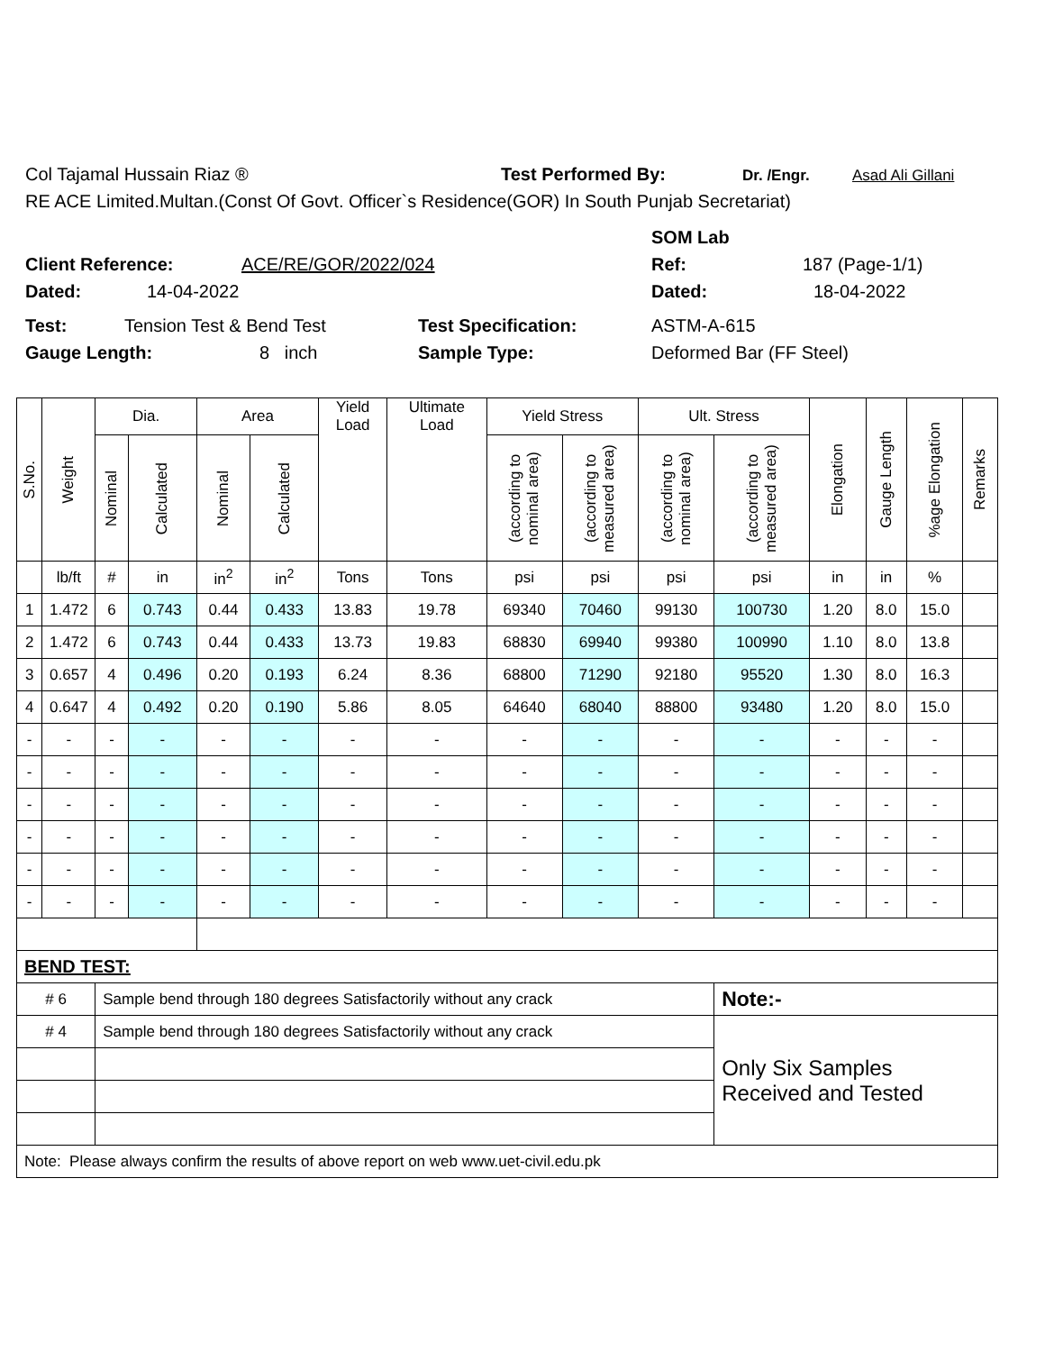Col Tajamal Hussain Riaz ® Test Performed By: Dr. /Engr. Asad Ali Gillani
RE ACE Limited.Multan.(Const Of Govt. Officer`s Residence(GOR) In South Punjab Secretariat)
SOM Lab
Client Reference: ACE/RE/GOR/2022/024 Ref: 187 (Page-1/1)
Dated: 14-04-2022 Dated: 18-04-2022
Test: Tension Test & Bend Test Test Specification: ASTM-A-615
Gauge Length: 8 inch Sample Type: Deformed Bar (FF Steel)
| S.No. | Weight | Dia. | | Area | | Yield Load | Ultimate Load | Yield Stress | | Ult. Stress | | Elongation | Gauge Length | %age Elongation | Remarks |
| --- | --- | --- | --- | --- | --- | --- | --- | --- | --- | --- | --- | --- | --- | --- | --- |
| | | Nominal | Calculated | Nominal | Calculated | | | (according to nominal area) | (according to measured area) | (according to nominal area) | (according to measured area) | | | | |
| | lb/ft | # | in | in<sup>2</sup> | in<sup>2</sup> | Tons | Tons | psi | psi | psi | psi | in | in | % | |
| 1 | 1.472 | 6 | 0.743 | 0.44 | 0.433 | 13.83 | 19.78 | 69340 | 70460 | 99130 | 100730 | 1.20 | 8.0 | 15.0 | |
| 2 | 1.472 | 6 | 0.743 | 0.44 | 0.433 | 13.73 | 19.83 | 68830 | 69940 | 99380 | 100990 | 1.10 | 8.0 | 13.8 | |
| 3 | 0.657 | 4 | 0.496 | 0.20 | 0.193 | 6.24 | 8.36 | 68800 | 71290 | 92180 | 95520 | 1.30 | 8.0 | 16.3 | |
| 4 | 0.647 | 4 | 0.492 | 0.20 | 0.190 | 5.86 | 8.05 | 64640 | 68040 | 88800 | 93480 | 1.20 | 8.0 | 15.0 | |
| - | - | - | - | - | - | - | - | - | - | - | - | - | - | - | |
| - | - | - | - | - | - | - | - | - | - | - | - | - | - | - | |
| - | - | - | - | - | - | - | - | - | - | - | - | - | - | - | |
| - | - | - | - | - | - | - | - | - | - | - | - | - | - | - | |
| - | - | - | - | - | - | - | - | - | - | - | - | - | - | - | |
| - | - | - | - | - | - | - | - | - | - | - | - | - | - | - | |
| BEND TEST: | | | | | | | | | | | | | | | |
| # 6 | | Sample bend through 180 degrees Satisfactorily without any crack | | | | | | | | | Note:- | | | | |
| # 4 | | Sample bend through 180 degrees Satisfactorily without any crack | | | | | | | | | Only Six Samples Received and Tested | | | | |
| Note: Please always confirm the results of above report on web www.uet-civil.edu.pk | | | | | | | | | | | | | | | |